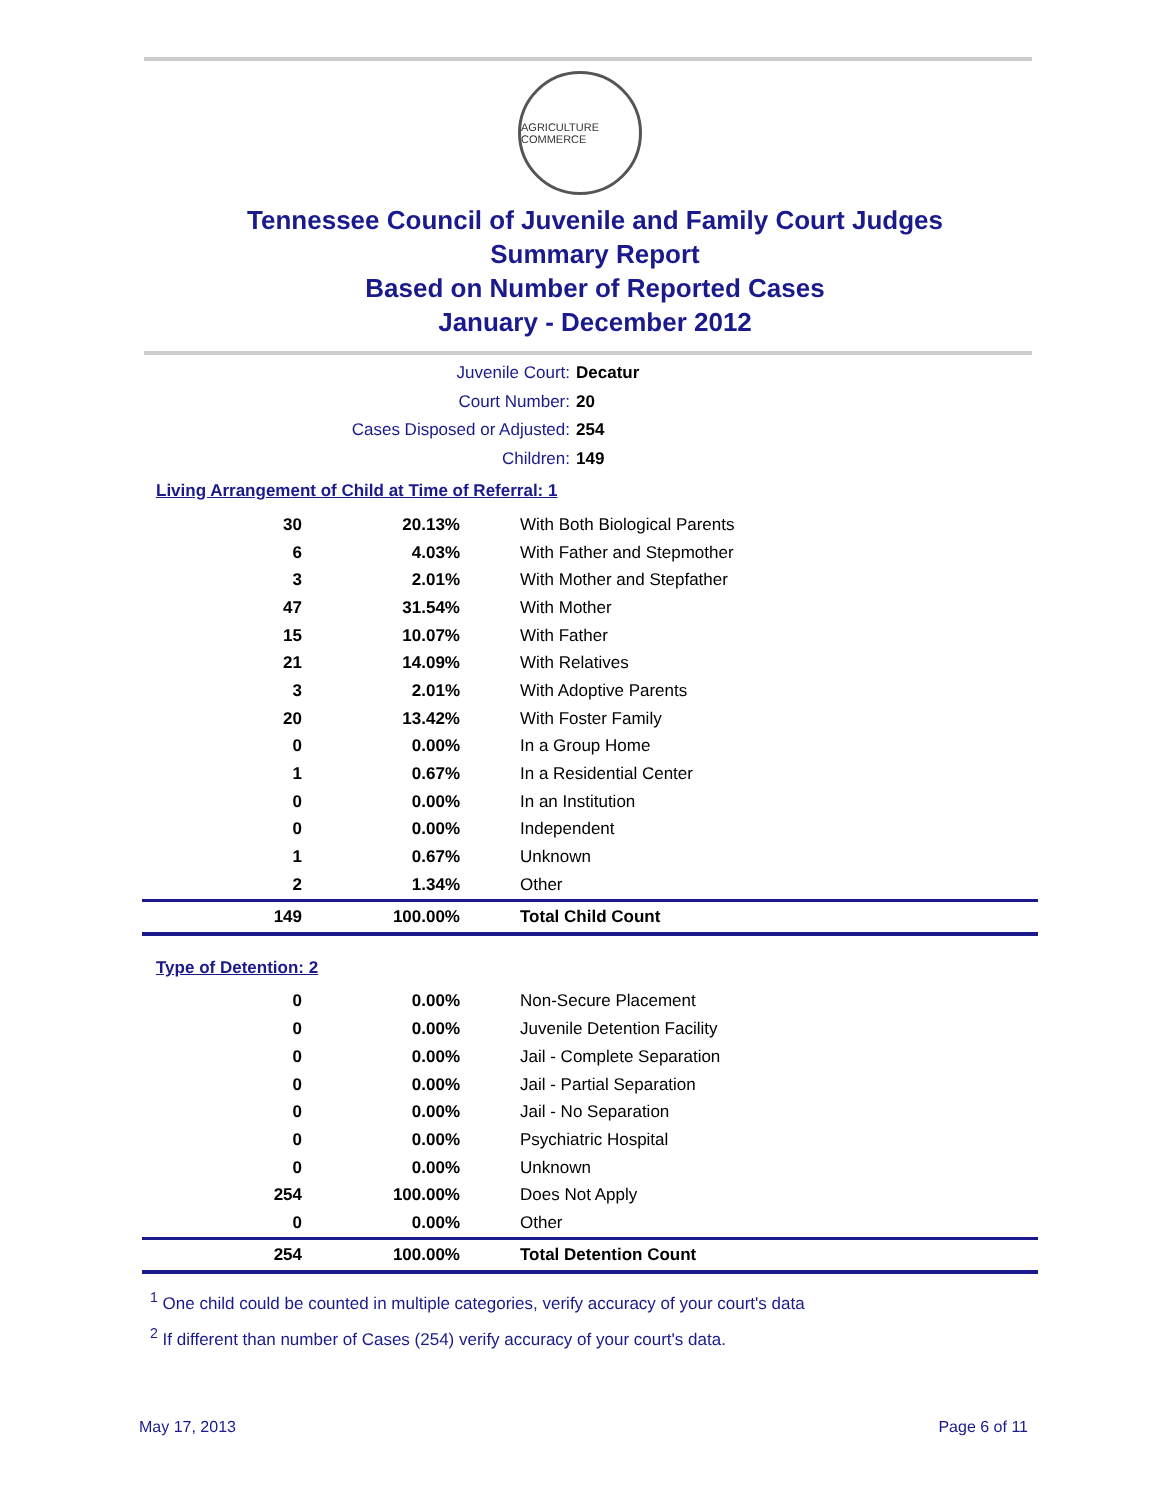AGRICULTURE COMMERCE
Tennessee Council of Juvenile and Family Court Judges
Summary Report
Based on Number of Reported Cases
January - December 2012
Juvenile Court: Decatur
Court Number: 20
Cases Disposed or Adjusted: 254
Children: 149
Living Arrangement of Child at Time of Referral: 1
| 30 | 20.13% | With Both Biological Parents |
| 6 | 4.03% | With Father and Stepmother |
| 3 | 2.01% | With Mother and Stepfather |
| 47 | 31.54% | With Mother |
| 15 | 10.07% | With Father |
| 21 | 14.09% | With Relatives |
| 3 | 2.01% | With Adoptive Parents |
| 20 | 13.42% | With Foster Family |
| 0 | 0.00% | In a Group Home |
| 1 | 0.67% | In a Residential Center |
| 0 | 0.00% | In an Institution |
| 0 | 0.00% | Independent |
| 1 | 0.67% | Unknown |
| 2 | 1.34% | Other |
| 149 | 100.00% | Total Child Count |
Type of Detention: 2
| 0 | 0.00% | Non-Secure Placement |
| 0 | 0.00% | Juvenile Detention Facility |
| 0 | 0.00% | Jail - Complete Separation |
| 0 | 0.00% | Jail - Partial Separation |
| 0 | 0.00% | Jail - No Separation |
| 0 | 0.00% | Psychiatric Hospital |
| 0 | 0.00% | Unknown |
| 254 | 100.00% | Does Not Apply |
| 0 | 0.00% | Other |
| 254 | 100.00% | Total Detention Count |
<sup>1</sup> One child could be counted in multiple categories, verify accuracy of your court's data
<sup>2</sup> If different than number of Cases (254) verify accuracy of your court's data.
May 17, 2013 Page 6 of 11